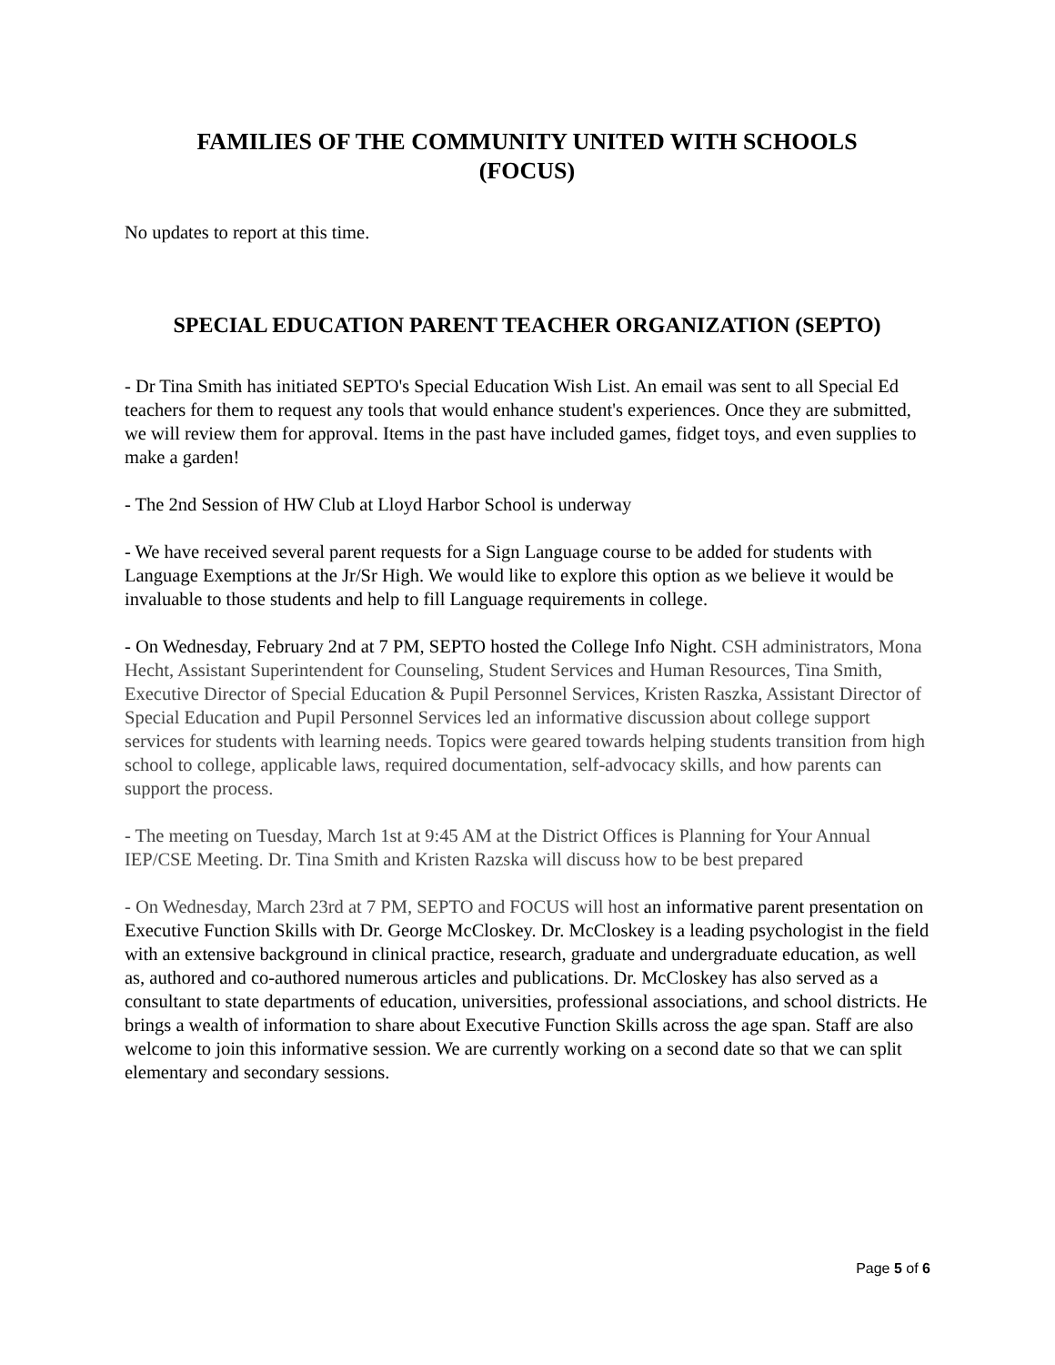FAMILIES OF THE COMMUNITY UNITED WITH SCHOOLS
(FOCUS)
No updates to report at this time.
SPECIAL EDUCATION PARENT TEACHER ORGANIZATION (SEPTO)
- Dr Tina Smith has initiated SEPTO's Special Education Wish List. An email was sent to all Special Ed teachers for them to request any tools that would enhance student's experiences. Once they are submitted, we will review them for approval. Items in the past have included games, fidget toys, and even supplies to make a garden!
- The 2nd Session of HW Club at Lloyd Harbor School is underway
- We have received several parent requests for a Sign Language course to be added for students with Language Exemptions at the Jr/Sr High. We would like to explore this option as we believe it would be invaluable to those students and help to fill Language requirements in college.
- On Wednesday, February 2nd at 7 PM, SEPTO hosted the College Info Night. CSH administrators, Mona Hecht, Assistant Superintendent for Counseling, Student Services and Human Resources, Tina Smith, Executive Director of Special Education & Pupil Personnel Services, Kristen Raszka, Assistant Director of Special Education and Pupil Personnel Services led an informative discussion about college support services for students with learning needs. Topics were geared towards helping students transition from high school to college, applicable laws, required documentation, self-advocacy skills, and how parents can support the process.
- The meeting on Tuesday, March 1st at 9:45 AM at the District Offices is Planning for Your Annual IEP/CSE Meeting. Dr. Tina Smith and Kristen Razska will discuss how to be best prepared
- On Wednesday, March 23rd at 7 PM, SEPTO and FOCUS will host an informative parent presentation on Executive Function Skills with Dr. George McCloskey. Dr. McCloskey is a leading psychologist in the field with an extensive background in clinical practice, research, graduate and undergraduate education, as well as, authored and co-authored numerous articles and publications. Dr. McCloskey has also served as a consultant to state departments of education, universities, professional associations, and school districts. He brings a wealth of information to share about Executive Function Skills across the age span. Staff are also welcome to join this informative session. We are currently working on a second date so that we can split elementary and secondary sessions.
Page 5 of 6